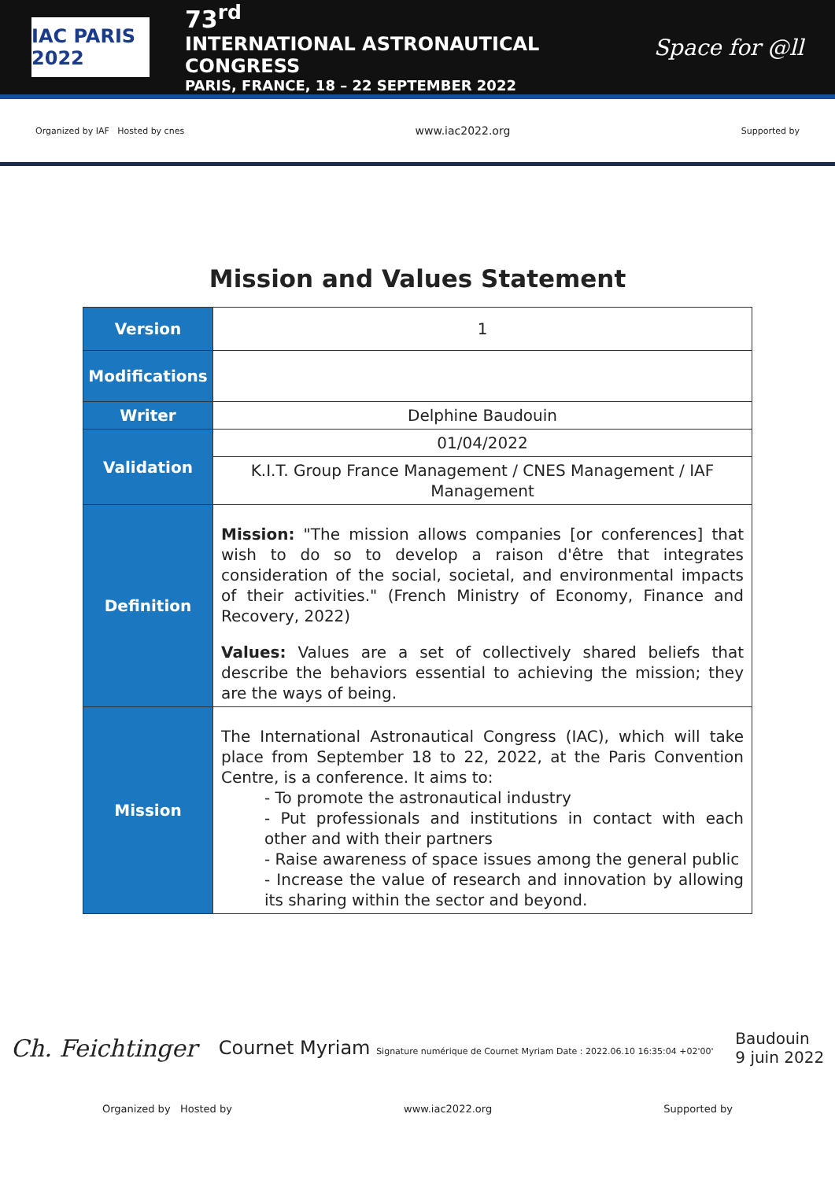IAC PARIS 2022
73<sup>rd</sup>
INTERNATIONAL ASTRONAUTICAL CONGRESS
PARIS, FRANCE, 18 – 22 SEPTEMBER 2022
Space for @ll
Organized by IAF Hosted by cnes www.iac2022.org Supported by
Mission and Values Statement
| Version | 1 |
| Modifications | |
| Writer | Delphine Baudouin |
| Validation | 01/04/2022 |
| | K.I.T. Group France Management / CNES Management / IAF Management |
| Definition | Mission: "The mission allows companies [or conferences] that wish to do so to develop a raison d'être that integrates consideration of the social, societal, and environmental impacts of their activities." (French Ministry of Economy, Finance and Recovery, 2022) Values: Values are a set of collectively shared beliefs that describe the behaviors essential to achieving the mission; they are the ways of being. |
| Mission | The International Astronautical Congress (IAC), which will take place from September 18 to 22, 2022, at the Paris Convention Centre, is a conference. It aims to: - To promote the astronautical industry - Put professionals and institutions in contact with each other and with their partners - Raise awareness of space issues among the general public - Increase the value of research and innovation by allowing its sharing within the sector and beyond. |
Ch. Feichtinger Cournet Myriam Signature numérique de Cournet Myriam Date : 2022.06.10 16:35:04 +02'00' Baudouin
9 juin 2022
Organized by Hosted by www.iac2022.org Supported by